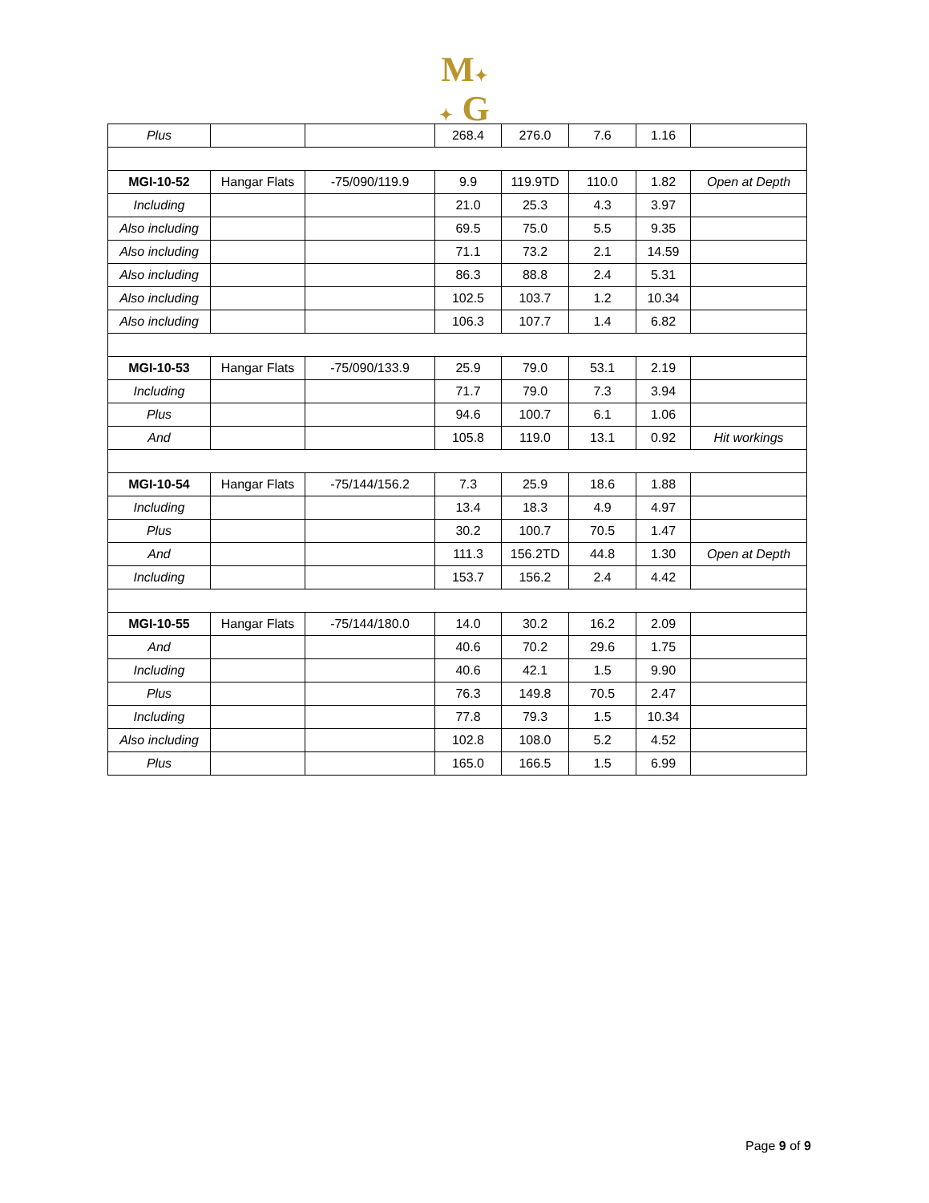M✦
✦ G
| Plus | | | 268.4 | 276.0 | 7.6 | 1.16 | |
| MGI-10-52 | Hangar Flats | -75/090/119.9 | 9.9 | 119.9TD | 110.0 | 1.82 | Open at Depth |
| Including | | | 21.0 | 25.3 | 4.3 | 3.97 | |
| Also including | | | 69.5 | 75.0 | 5.5 | 9.35 | |
| Also including | | | 71.1 | 73.2 | 2.1 | 14.59 | |
| Also including | | | 86.3 | 88.8 | 2.4 | 5.31 | |
| Also including | | | 102.5 | 103.7 | 1.2 | 10.34 | |
| Also including | | | 106.3 | 107.7 | 1.4 | 6.82 | |
| MGI-10-53 | Hangar Flats | -75/090/133.9 | 25.9 | 79.0 | 53.1 | 2.19 | |
| Including | | | 71.7 | 79.0 | 7.3 | 3.94 | |
| Plus | | | 94.6 | 100.7 | 6.1 | 1.06 | |
| And | | | 105.8 | 119.0 | 13.1 | 0.92 | Hit workings |
| MGI-10-54 | Hangar Flats | -75/144/156.2 | 7.3 | 25.9 | 18.6 | 1.88 | |
| Including | | | 13.4 | 18.3 | 4.9 | 4.97 | |
| Plus | | | 30.2 | 100.7 | 70.5 | 1.47 | |
| And | | | 111.3 | 156.2TD | 44.8 | 1.30 | Open at Depth |
| Including | | | 153.7 | 156.2 | 2.4 | 4.42 | |
| MGI-10-55 | Hangar Flats | -75/144/180.0 | 14.0 | 30.2 | 16.2 | 2.09 | |
| And | | | 40.6 | 70.2 | 29.6 | 1.75 | |
| Including | | | 40.6 | 42.1 | 1.5 | 9.90 | |
| Plus | | | 76.3 | 149.8 | 70.5 | 2.47 | |
| Including | | | 77.8 | 79.3 | 1.5 | 10.34 | |
| Also including | | | 102.8 | 108.0 | 5.2 | 4.52 | |
| Plus | | | 165.0 | 166.5 | 1.5 | 6.99 | |
Page 9 of 9